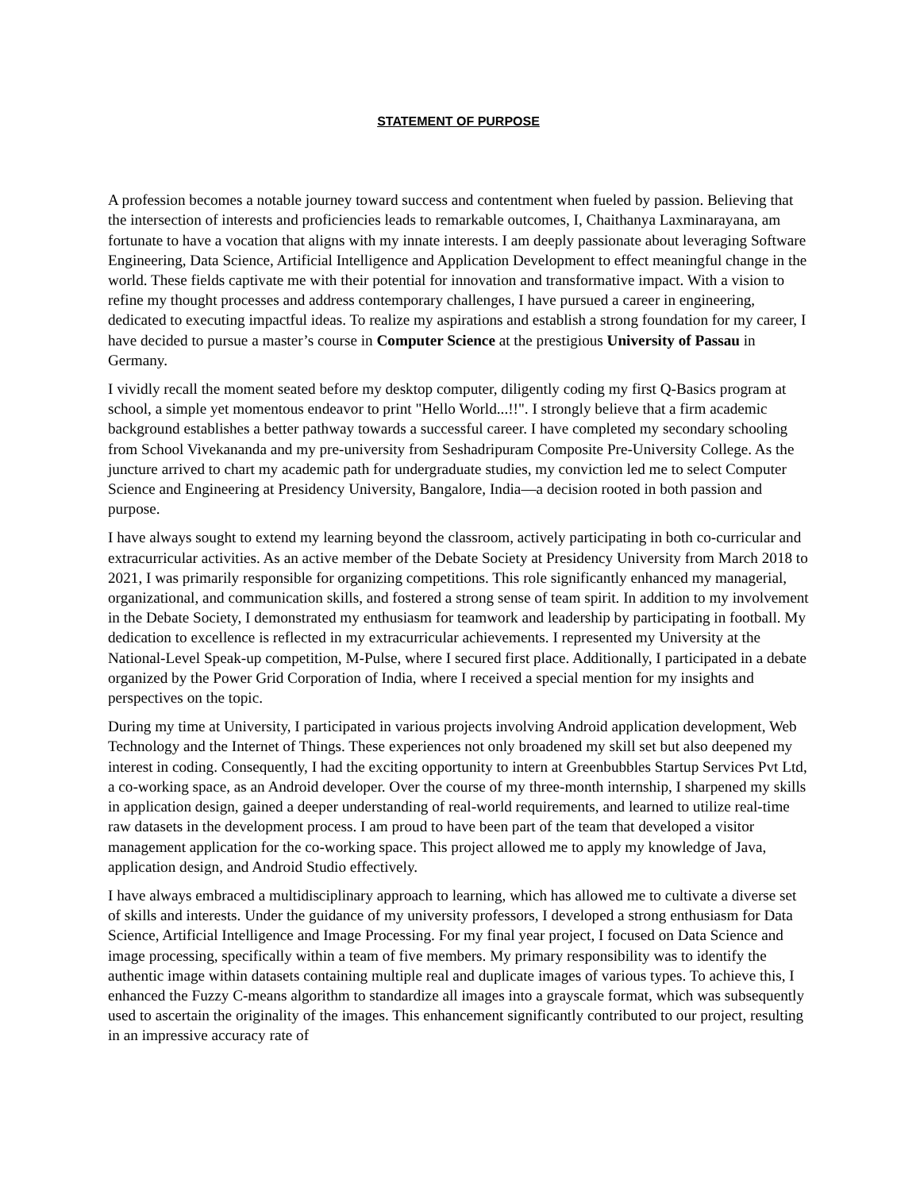STATEMENT OF PURPOSE
A profession becomes a notable journey toward success and contentment when fueled by passion. Believing that the intersection of interests and proficiencies leads to remarkable outcomes, I, Chaithanya Laxminarayana, am fortunate to have a vocation that aligns with my innate interests. I am deeply passionate about leveraging Software Engineering, Data Science, Artificial Intelligence and Application Development to effect meaningful change in the world. These fields captivate me with their potential for innovation and transformative impact. With a vision to refine my thought processes and address contemporary challenges, I have pursued a career in engineering, dedicated to executing impactful ideas. To realize my aspirations and establish a strong foundation for my career, I have decided to pursue a master’s course in Computer Science at the prestigious University of Passau in Germany.
I vividly recall the moment seated before my desktop computer, diligently coding my first Q-Basics program at school, a simple yet momentous endeavor to print "Hello World...!!". I strongly believe that a firm academic background establishes a better pathway towards a successful career. I have completed my secondary schooling from School Vivekananda and my pre-university from Seshadripuram Composite Pre-University College. As the juncture arrived to chart my academic path for undergraduate studies, my conviction led me to select Computer Science and Engineering at Presidency University, Bangalore, India—a decision rooted in both passion and purpose.
I have always sought to extend my learning beyond the classroom, actively participating in both co-curricular and extracurricular activities. As an active member of the Debate Society at Presidency University from March 2018 to 2021, I was primarily responsible for organizing competitions. This role significantly enhanced my managerial, organizational, and communication skills, and fostered a strong sense of team spirit. In addition to my involvement in the Debate Society, I demonstrated my enthusiasm for teamwork and leadership by participating in football. My dedication to excellence is reflected in my extracurricular achievements. I represented my University at the National-Level Speak-up competition, M-Pulse, where I secured first place. Additionally, I participated in a debate organized by the Power Grid Corporation of India, where I received a special mention for my insights and perspectives on the topic.
During my time at University, I participated in various projects involving Android application development, Web Technology and the Internet of Things. These experiences not only broadened my skill set but also deepened my interest in coding. Consequently, I had the exciting opportunity to intern at Greenbubbles Startup Services Pvt Ltd, a co-working space, as an Android developer. Over the course of my three-month internship, I sharpened my skills in application design, gained a deeper understanding of real-world requirements, and learned to utilize real-time raw datasets in the development process. I am proud to have been part of the team that developed a visitor management application for the co-working space. This project allowed me to apply my knowledge of Java, application design, and Android Studio effectively.
I have always embraced a multidisciplinary approach to learning, which has allowed me to cultivate a diverse set of skills and interests. Under the guidance of my university professors, I developed a strong enthusiasm for Data Science, Artificial Intelligence and Image Processing. For my final year project, I focused on Data Science and image processing, specifically within a team of five members. My primary responsibility was to identify the authentic image within datasets containing multiple real and duplicate images of various types. To achieve this, I enhanced the Fuzzy C-means algorithm to standardize all images into a grayscale format, which was subsequently used to ascertain the originality of the images. This enhancement significantly contributed to our project, resulting in an impressive accuracy rate of